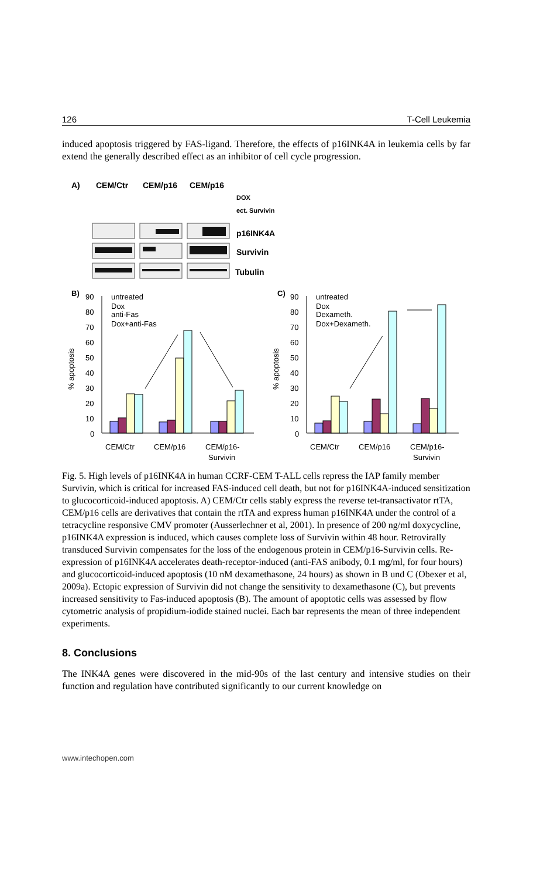126 T-Cell Leukemia
induced apoptosis triggered by FAS-ligand. Therefore, the effects of p16INK4A in leukemia cells by far extend the generally described effect as an inhibitor of cell cycle progression.
A)
CEM/Ctr
CEM/p16
CEM/p16
DOX
ect. Survivin
p16INK4A
Survivin
Tubulin
B)
C)
% apoptosis
% apoptosis
0
10
20
30
40
50
60
70
80
90
0
10
20
30
40
50
60
70
80
90
untreated
Dox
anti-Fas
Dox+anti-Fas
untreated
Dox
Dexameth.
Dox+Dexameth.
CEM/Ctr
CEM/p16
CEM/p16-
Survivin
CEM/Ctr
CEM/p16
CEM/p16-
Survivin
Fig. 5. High levels of p16INK4A in human CCRF-CEM T-ALL cells repress the IAP family member Survivin, which is critical for increased FAS-induced cell death, but not for p16INK4A-induced sensitization to glucocorticoid-induced apoptosis. A) CEM/Ctr cells stably express the reverse tet-transactivator rtTA, CEM/p16 cells are derivatives that contain the rtTA and express human p16INK4A under the control of a tetracycline responsive CMV promoter (Ausserlechner et al, 2001). In presence of 200 ng/ml doxycycline, p16INK4A expression is induced, which causes complete loss of Survivin within 48 hour. Retrovirally transduced Survivin compensates for the loss of the endogenous protein in CEM/p16-Survivin cells. Re-expression of p16INK4A accelerates death-receptor-induced (anti-FAS anibody, 0.1 mg/ml, for four hours) and glucocorticoid-induced apoptosis (10 nM dexamethasone, 24 hours) as shown in B und C (Obexer et al, 2009a). Ectopic expression of Survivin did not change the sensitivity to dexamethasone (C), but prevents increased sensitivity to Fas-induced apoptosis (B). The amount of apoptotic cells was assessed by flow cytometric analysis of propidium-iodide stained nuclei. Each bar represents the mean of three independent experiments.
8. Conclusions
The INK4A genes were discovered in the mid-90s of the last century and intensive studies on their function and regulation have contributed significantly to our current knowledge on
www.intechopen.com